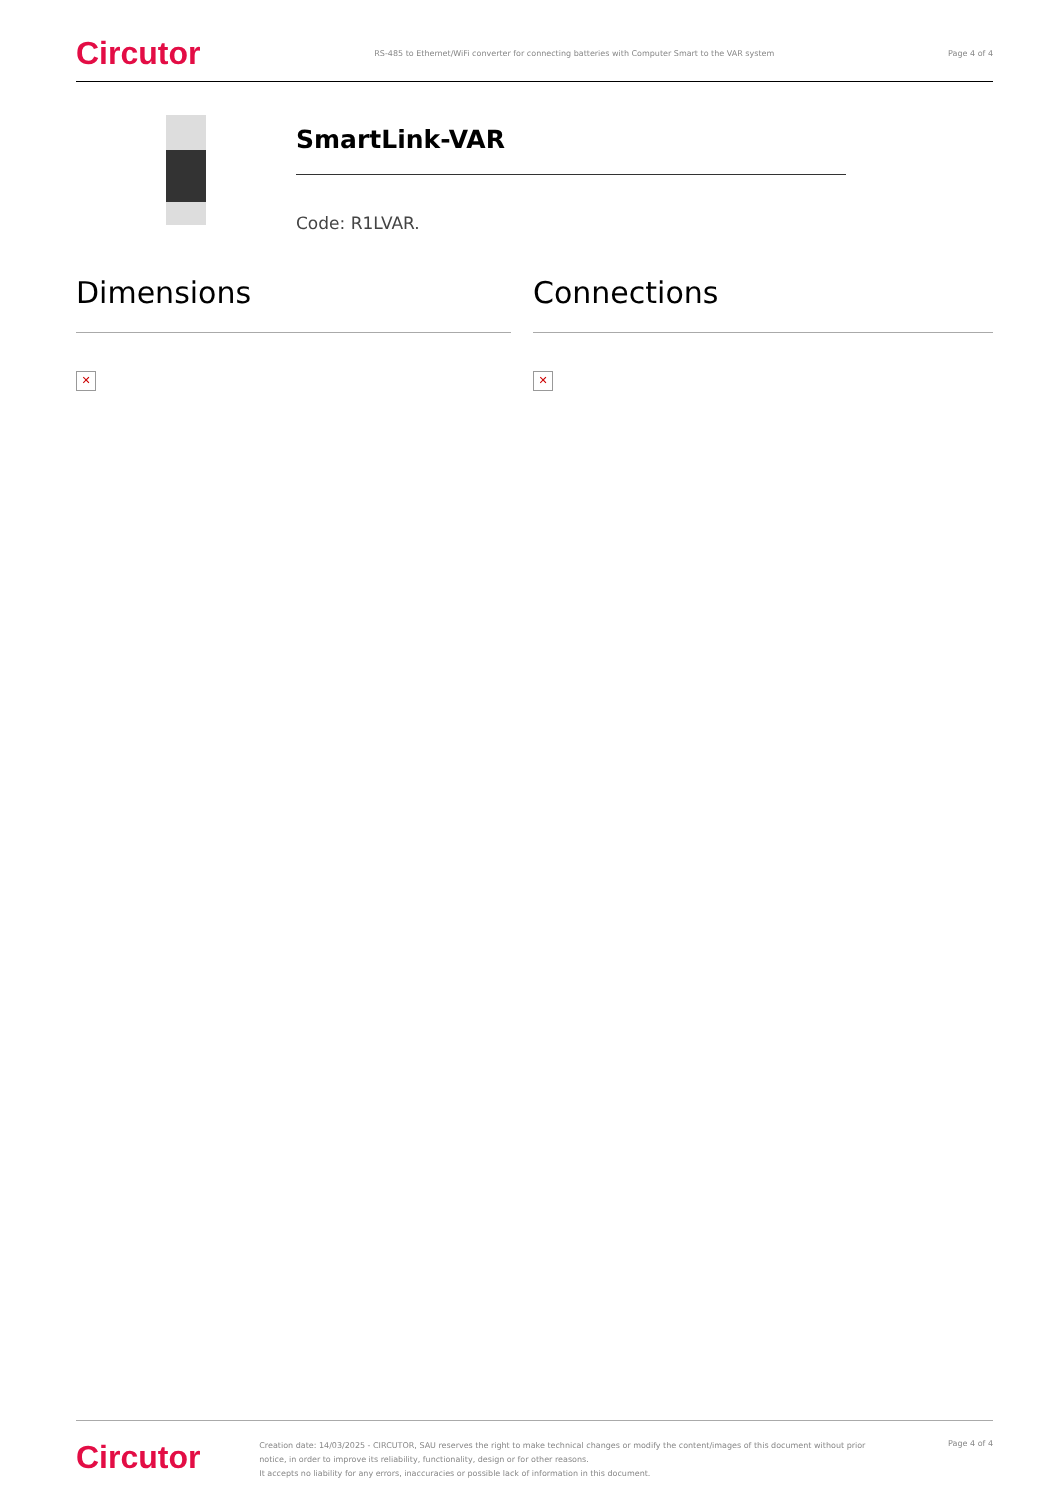Circutor RS-485 to Ethernet/WiFi converter for connecting batteries with Computer Smart to the VAR system Page 4 of 4
SmartLink-VAR
Code: R1LVAR.
Dimensions
✕
Connections
✕
Circutor
Creation date: 14/03/2025 - CIRCUTOR, SAU reserves the right to make technical changes or modify the content/images of this document without prior notice, in order to improve its reliability, functionality, design or for other reasons.
It accepts no liability for any errors, inaccuracies or possible lack of information in this document.
Page 4 of 4